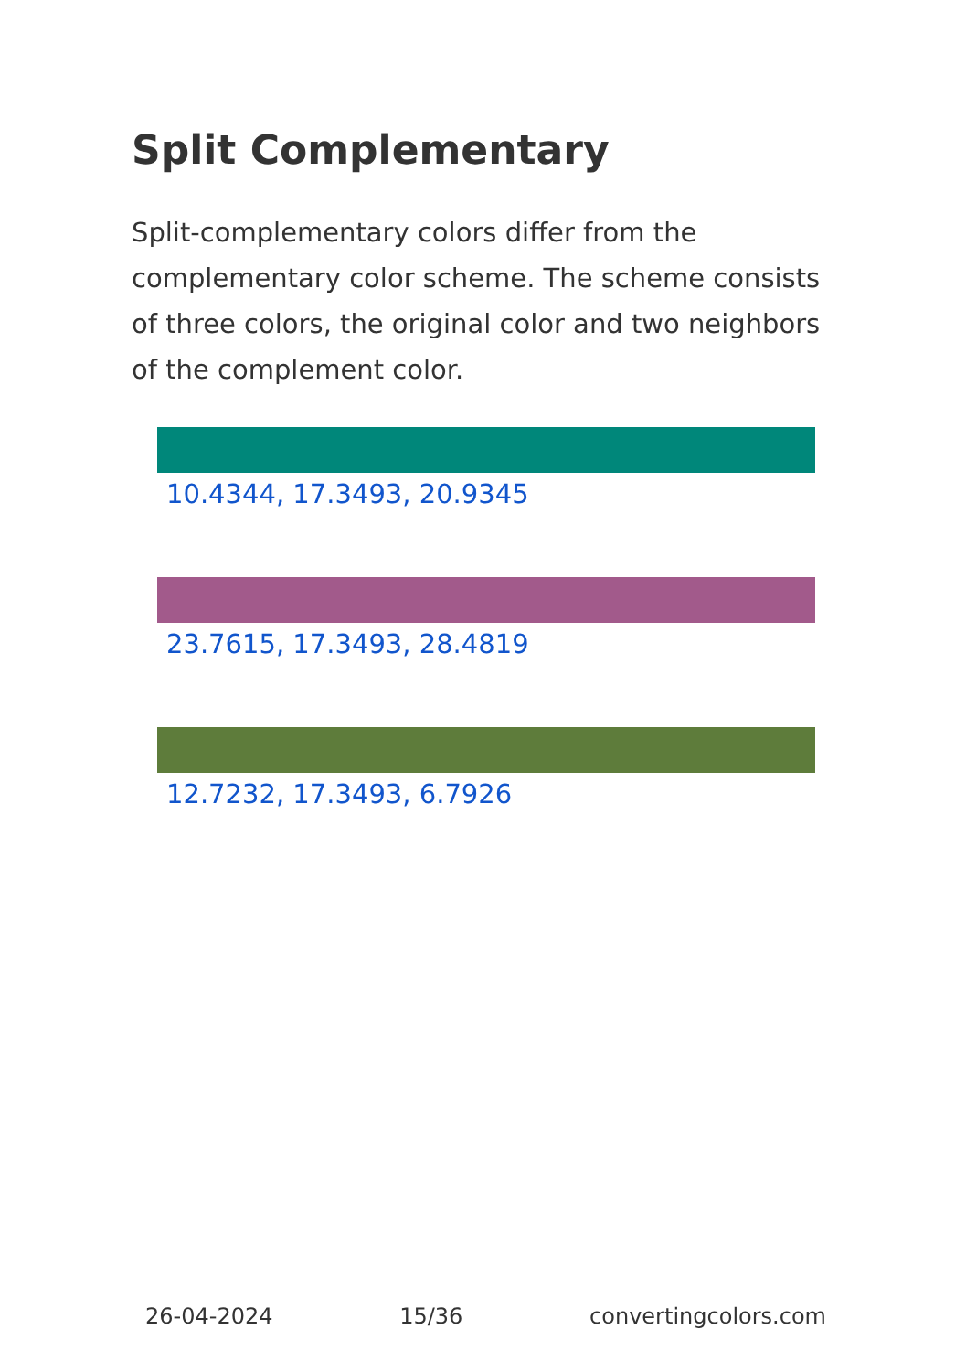Split Complementary
Split-complementary colors differ from the complementary color scheme. The scheme consists of three colors, the original color and two neighbors of the complement color.
10.4344, 17.3493, 20.9345
23.7615, 17.3493, 28.4819
12.7232, 17.3493, 6.7926
26-04-2024 15/36 convertingcolors.com